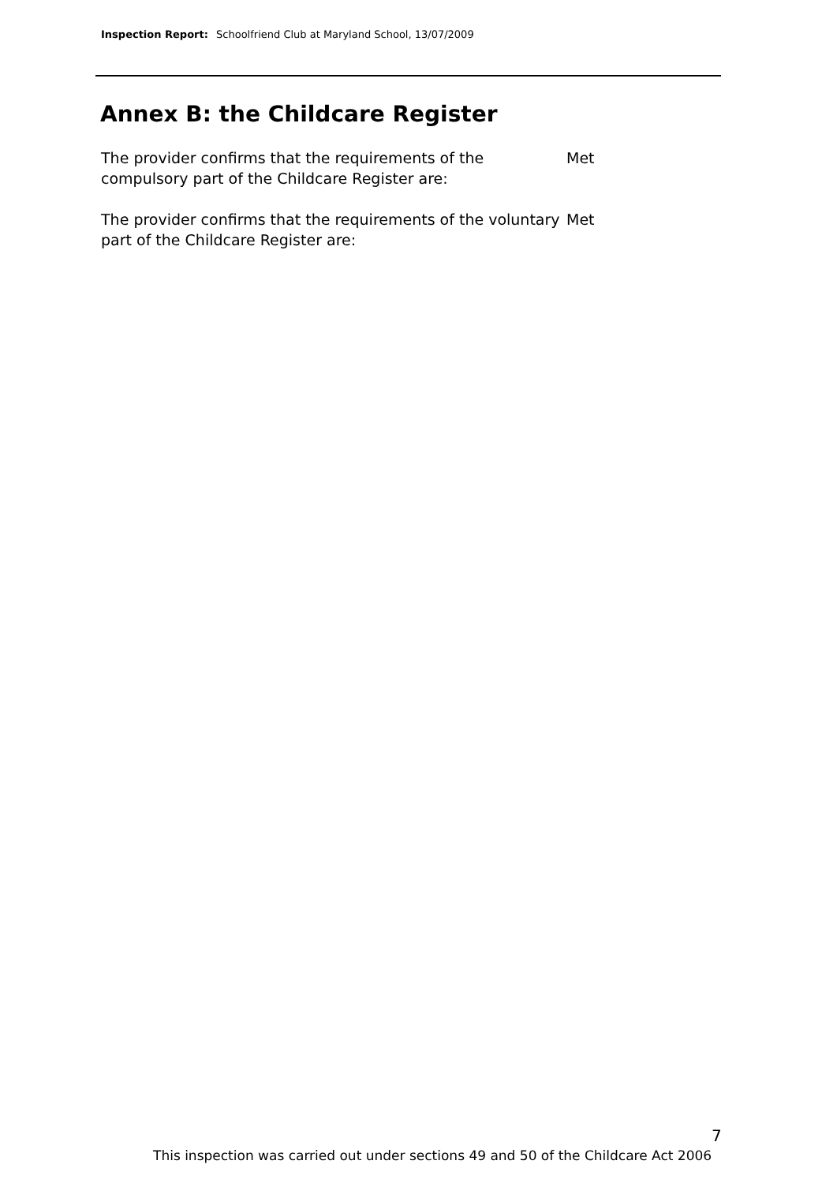Inspection Report: Schoolfriend Club at Maryland School, 13/07/2009
Annex B: the Childcare Register
The provider confirms that the requirements of the compulsory part of the Childcare Register are:
Met
The provider confirms that the requirements of the voluntary part of the Childcare Register are:
Met
7
This inspection was carried out under sections 49 and 50 of the Childcare Act 2006